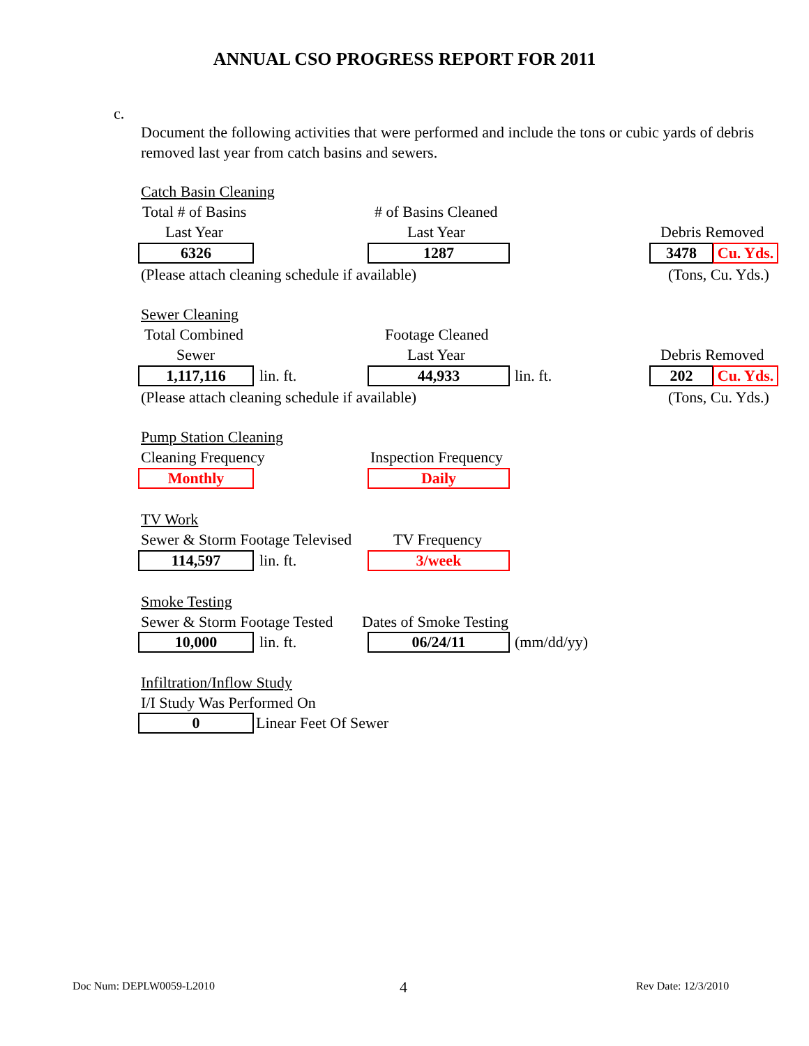ANNUAL CSO PROGRESS REPORT FOR 2011
c.
Document the following activities that were performed and include the tons or cubic yards of debris removed last year from catch basins and sewers.
Catch Basin Cleaning
Total # of Basins # of Basins Cleaned
Last Year Last Year Debris Removed
6326 1287 3478 Cu. Yds.
(Please attach cleaning schedule if available) (Tons, Cu. Yds.)
Sewer Cleaning
Total Combined Footage Cleaned
Sewer Last Year Debris Removed
1,117,116 lin. ft. 44,933 lin. ft. 202 Cu. Yds.
(Please attach cleaning schedule if available) (Tons, Cu. Yds.)
Pump Station Cleaning
Cleaning Frequency Inspection Frequency
Monthly Daily
TV Work
Sewer & Storm Footage Televised TV Frequency
114,597 lin. ft. 3/week
Smoke Testing
Sewer & Storm Footage Tested Dates of Smoke Testing
10,000 lin. ft. 06/24/11 (mm/dd/yy)
Infiltration/Inflow Study
I/I Study Was Performed On
0 Linear Feet Of Sewer
Doc Num: DEPLW0059-L2010 4 Rev Date: 12/3/2010